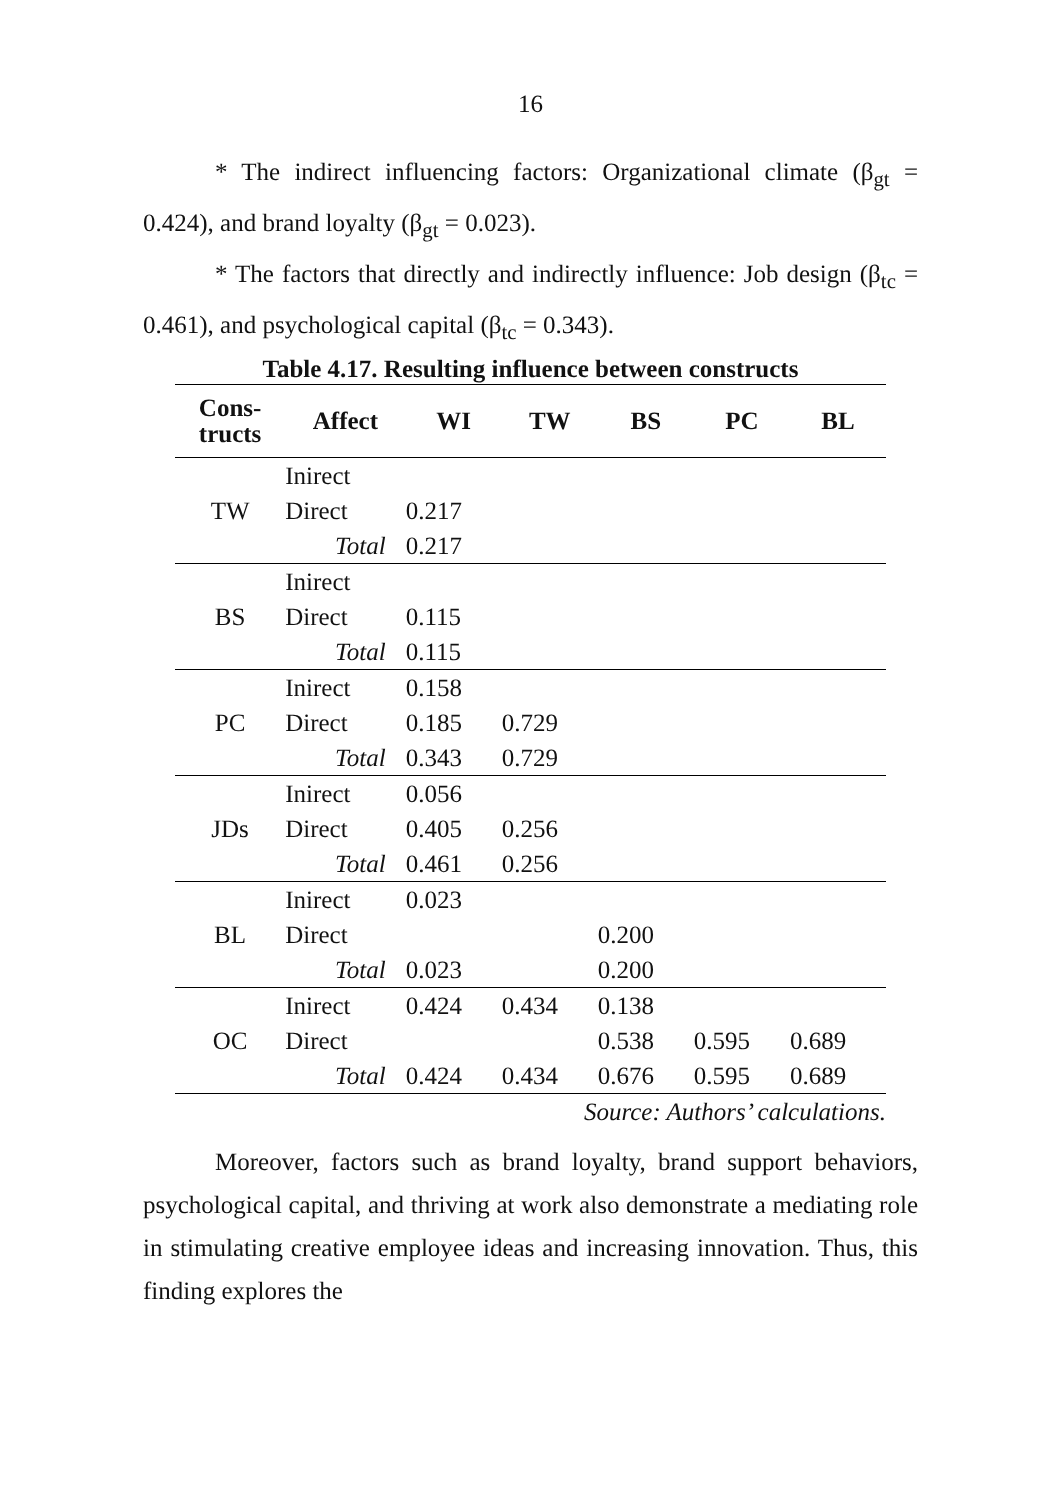16
* The indirect influencing factors: Organizational climate (β<sub>gt</sub> = 0.424), and brand loyalty (β<sub>gt</sub> = 0.023).
* The factors that directly and indirectly influence: Job design (β<sub>tc</sub> = 0.461), and psychological capital (β<sub>tc</sub> = 0.343).
Table 4.17. Resulting influence between constructs
| Cons- tructs | Affect | WI | TW | BS | PC | BL |
| --- | --- | --- | --- | --- | --- | --- |
| TW | Inirect | | | | | |
| | Direct | 0.217 | | | | |
| | Total | 0.217 | | | | |
| BS | Inirect | | | | | |
| | Direct | 0.115 | | | | |
| | Total | 0.115 | | | | |
| PC | Inirect | 0.158 | | | | |
| | Direct | 0.185 | 0.729 | | | |
| | Total | 0.343 | 0.729 | | | |
| JDs | Inirect | 0.056 | | | | |
| | Direct | 0.405 | 0.256 | | | |
| | Total | 0.461 | 0.256 | | | |
| BL | Inirect | 0.023 | | | | |
| | Direct | | | 0.200 | | |
| | Total | 0.023 | | 0.200 | | |
| OC | Inirect | 0.424 | 0.434 | 0.138 | | |
| | Direct | | | 0.538 | 0.595 | 0.689 |
| | Total | 0.424 | 0.434 | 0.676 | 0.595 | 0.689 |
Source: Authors’ calculations.
Moreover, factors such as brand loyalty, brand support behaviors, psychological capital, and thriving at work also demonstrate a mediating role in stimulating creative employee ideas and increasing innovation. Thus, this finding explores the